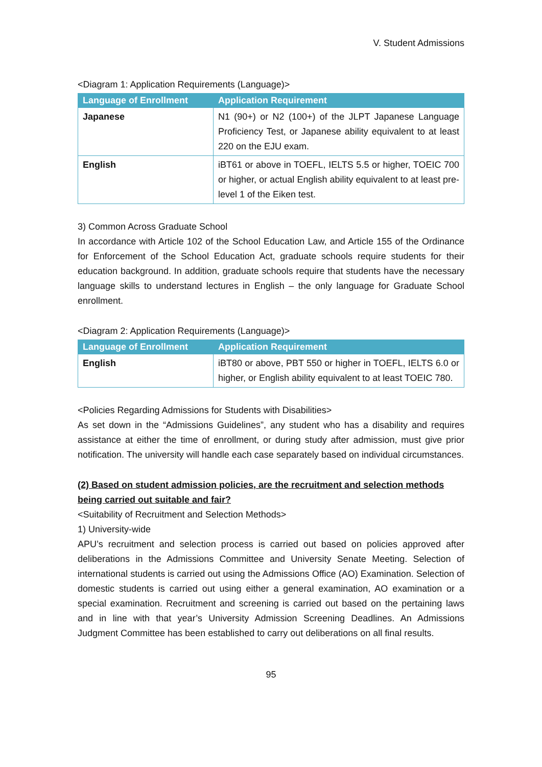V. Student Admissions
<Diagram 1: Application Requirements (Language)>
| Language of Enrollment | Application Requirement |
| --- | --- |
| Japanese | N1 (90+) or N2 (100+) of the JLPT Japanese Language Proficiency Test, or Japanese ability equivalent to at least 220 on the EJU exam. |
| English | iBT61 or above in TOEFL, IELTS 5.5 or higher, TOEIC 700 or higher, or actual English ability equivalent to at least pre-level 1 of the Eiken test. |
3) Common Across Graduate School
In accordance with Article 102 of the School Education Law, and Article 155 of the Ordinance for Enforcement of the School Education Act, graduate schools require students for their education background. In addition, graduate schools require that students have the necessary language skills to understand lectures in English – the only language for Graduate School enrollment.
<Diagram 2: Application Requirements (Language)>
| Language of Enrollment | Application Requirement |
| --- | --- |
| English | iBT80 or above, PBT 550 or higher in TOEFL, IELTS 6.0 or higher, or English ability equivalent to at least TOEIC 780. |
<Policies Regarding Admissions for Students with Disabilities>
As set down in the “Admissions Guidelines”, any student who has a disability and requires assistance at either the time of enrollment, or during study after admission, must give prior notification. The university will handle each case separately based on individual circumstances.
(2) Based on student admission policies, are the recruitment and selection methods being carried out suitable and fair?
<Suitability of Recruitment and Selection Methods>
1) University-wide
APU’s recruitment and selection process is carried out based on policies approved after deliberations in the Admissions Committee and University Senate Meeting. Selection of international students is carried out using the Admissions Office (AO) Examination. Selection of domestic students is carried out using either a general examination, AO examination or a special examination. Recruitment and screening is carried out based on the pertaining laws and in line with that year’s University Admission Screening Deadlines. An Admissions Judgment Committee has been established to carry out deliberations on all final results.
95